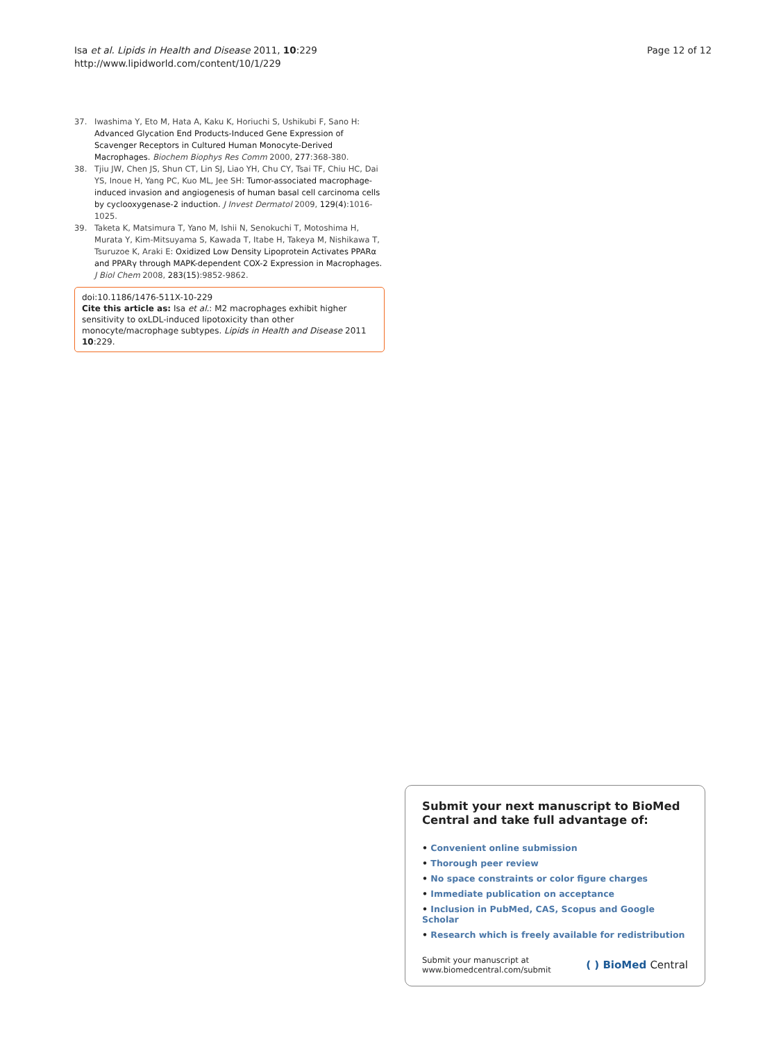Isa et al. Lipids in Health and Disease 2011, 10:229
http://www.lipidworld.com/content/10/1/229
Page 12 of 12
37. Iwashima Y, Eto M, Hata A, Kaku K, Horiuchi S, Ushikubi F, Sano H: Advanced Glycation End Products-Induced Gene Expression of Scavenger Receptors in Cultured Human Monocyte-Derived Macrophages. Biochem Biophys Res Comm 2000, 277:368-380.
38. Tjiu JW, Chen JS, Shun CT, Lin SJ, Liao YH, Chu CY, Tsai TF, Chiu HC, Dai YS, Inoue H, Yang PC, Kuo ML, Jee SH: Tumor-associated macrophage-induced invasion and angiogenesis of human basal cell carcinoma cells by cyclooxygenase-2 induction. J Invest Dermatol 2009, 129(4):1016-1025.
39. Taketa K, Matsimura T, Yano M, Ishii N, Senokuchi T, Motoshima H, Murata Y, Kim-Mitsuyama S, Kawada T, Itabe H, Takeya M, Nishikawa T, Tsuruzoe K, Araki E: Oxidized Low Density Lipoprotein Activates PPARα and PPARγ through MAPK-dependent COX-2 Expression in Macrophages. J Biol Chem 2008, 283(15):9852-9862.
doi:10.1186/1476-511X-10-229
Cite this article as: Isa et al.: M2 macrophages exhibit higher sensitivity to oxLDL-induced lipotoxicity than other monocyte/macrophage subtypes. Lipids in Health and Disease 2011 10:229.
Submit your next manuscript to BioMed Central and take full advantage of:
• Convenient online submission
• Thorough peer review
• No space constraints or color figure charges
• Immediate publication on acceptance
• Inclusion in PubMed, CAS, Scopus and Google Scholar
• Research which is freely available for redistribution
Submit your manuscript at
www.biomedcentral.com/submit
( ) BioMed Central